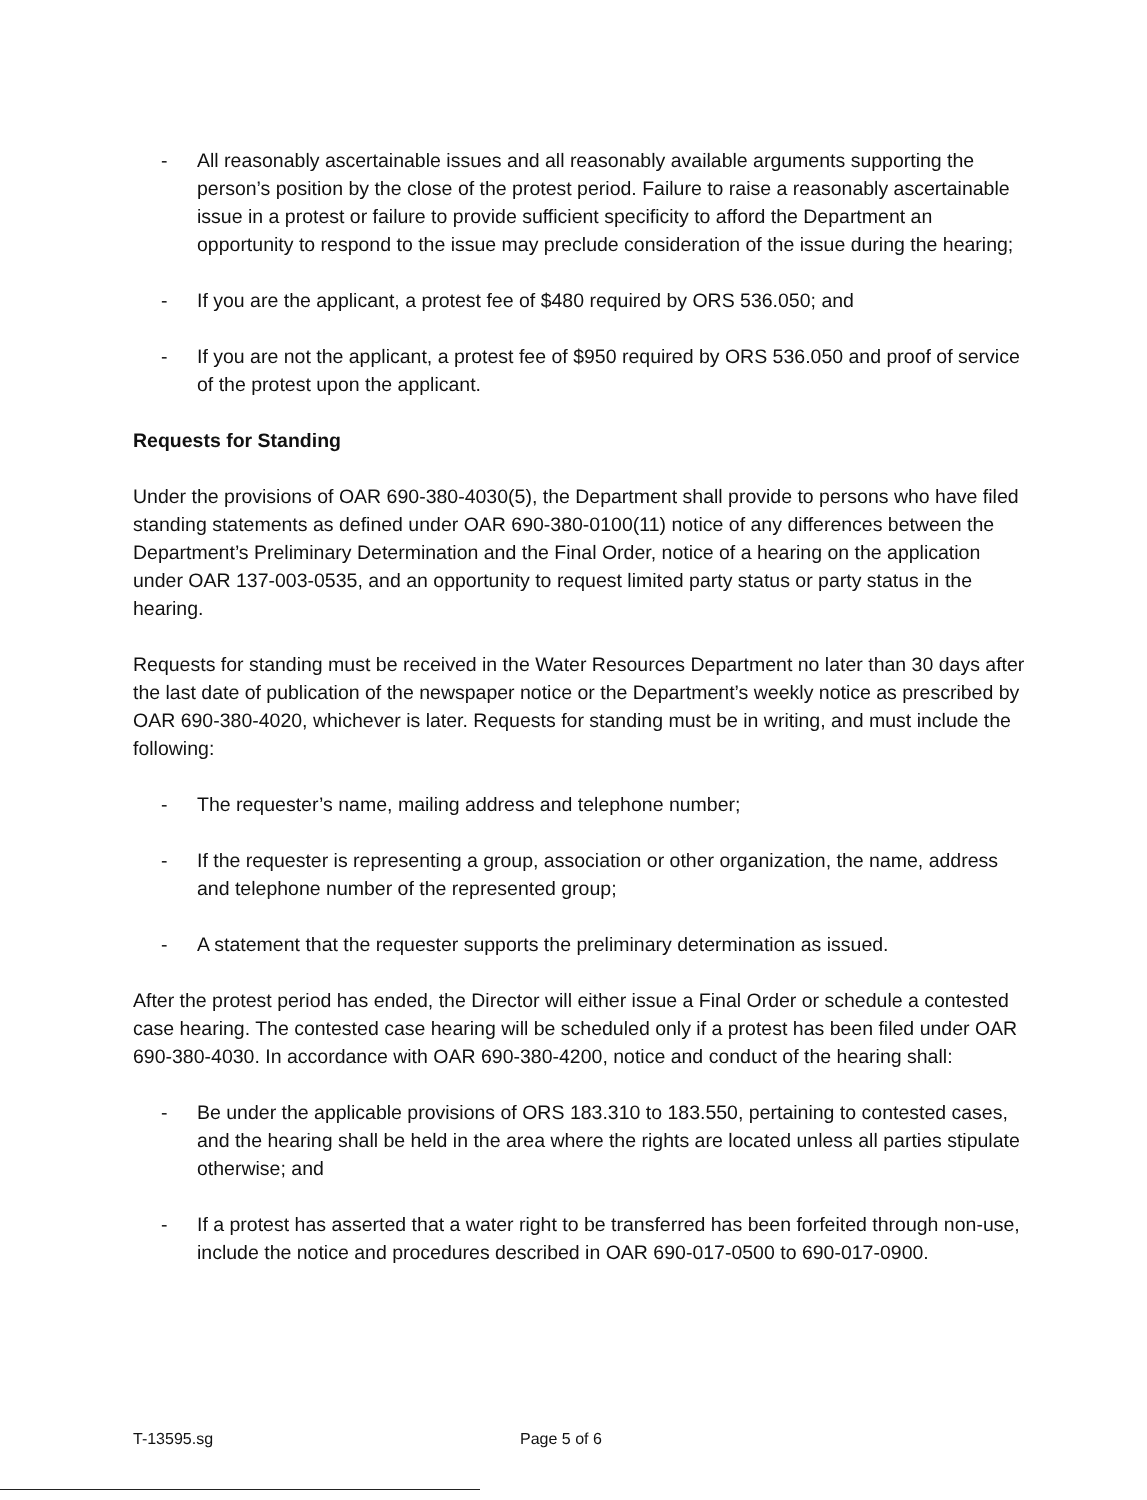- All reasonably ascertainable issues and all reasonably available arguments supporting the person’s position by the close of the protest period. Failure to raise a reasonably ascertainable issue in a protest or failure to provide sufficient specificity to afford the Department an opportunity to respond to the issue may preclude consideration of the issue during the hearing;
- If you are the applicant, a protest fee of $480 required by ORS 536.050; and
- If you are not the applicant, a protest fee of $950 required by ORS 536.050 and proof of service of the protest upon the applicant.
Requests for Standing
Under the provisions of OAR 690-380-4030(5), the Department shall provide to persons who have filed standing statements as defined under OAR 690-380-0100(11) notice of any differences between the Department’s Preliminary Determination and the Final Order, notice of a hearing on the application under OAR 137-003-0535, and an opportunity to request limited party status or party status in the hearing.
Requests for standing must be received in the Water Resources Department no later than 30 days after the last date of publication of the newspaper notice or the Department’s weekly notice as prescribed by OAR 690-380-4020, whichever is later. Requests for standing must be in writing, and must include the following:
- The requester’s name, mailing address and telephone number;
- If the requester is representing a group, association or other organization, the name, address and telephone number of the represented group;
- A statement that the requester supports the preliminary determination as issued.
After the protest period has ended, the Director will either issue a Final Order or schedule a contested case hearing. The contested case hearing will be scheduled only if a protest has been filed under OAR 690-380-4030. In accordance with OAR 690-380-4200, notice and conduct of the hearing shall:
- Be under the applicable provisions of ORS 183.310 to 183.550, pertaining to contested cases, and the hearing shall be held in the area where the rights are located unless all parties stipulate otherwise; and
- If a protest has asserted that a water right to be transferred has been forfeited through non-use, include the notice and procedures described in OAR 690-017-0500 to 690-017-0900.
T-13595.sg Page 5 of 6